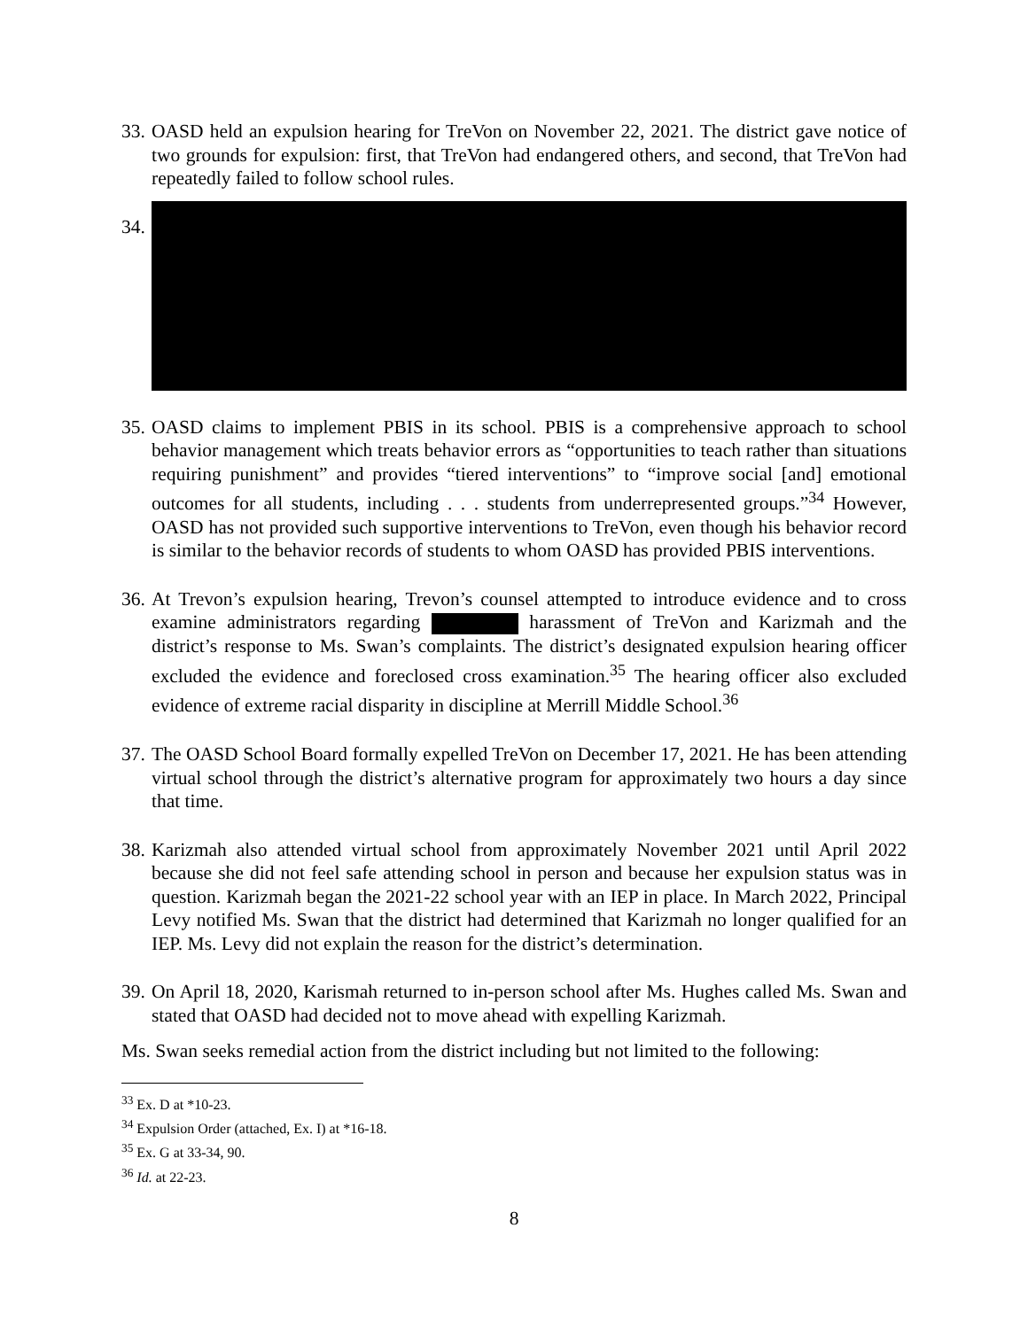33.
OASD held an expulsion hearing for TreVon on November 22, 2021. The district gave notice of two grounds for expulsion: first, that TreVon had endangered others, and second, that TreVon had repeatedly failed to follow school rules.
34.
35.
OASD claims to implement PBIS in its school. PBIS is a comprehensive approach to school behavior management which treats behavior errors as “opportunities to teach rather than situations requiring punishment” and provides “tiered interventions” to “improve social [and] emotional outcomes for all students, including . . . students from underrepresented groups.”<sup>34</sup> However, OASD has not provided such supportive interventions to TreVon, even though his behavior record is similar to the behavior records of students to whom OASD has provided PBIS interventions.
36.
At Trevon’s expulsion hearing, Trevon’s counsel attempted to introduce evidence and to cross examine administrators regarding harassment of TreVon and Karizmah and the district’s response to Ms. Swan’s complaints. The district’s designated expulsion hearing officer excluded the evidence and foreclosed cross examination.<sup>35</sup> The hearing officer also excluded evidence of extreme racial disparity in discipline at Merrill Middle School.<sup>36</sup>
37.
The OASD School Board formally expelled TreVon on December 17, 2021. He has been attending virtual school through the district’s alternative program for approximately two hours a day since that time.
38.
Karizmah also attended virtual school from approximately November 2021 until April 2022 because she did not feel safe attending school in person and because her expulsion status was in question. Karizmah began the 2021-22 school year with an IEP in place. In March 2022, Principal Levy notified Ms. Swan that the district had determined that Karizmah no longer qualified for an IEP. Ms. Levy did not explain the reason for the district’s determination.
39.
On April 18, 2020, Karismah returned to in-person school after Ms. Hughes called Ms. Swan and stated that OASD had decided not to move ahead with expelling Karizmah.
Ms. Swan seeks remedial action from the district including but not limited to the following:
<sup>33</sup> Ex. D at *10-23.
<sup>34</sup> Expulsion Order (attached, Ex. I) at *16-18.
<sup>35</sup> Ex. G at 33-34, 90.
<sup>36</sup> Id. at 22-23.
8